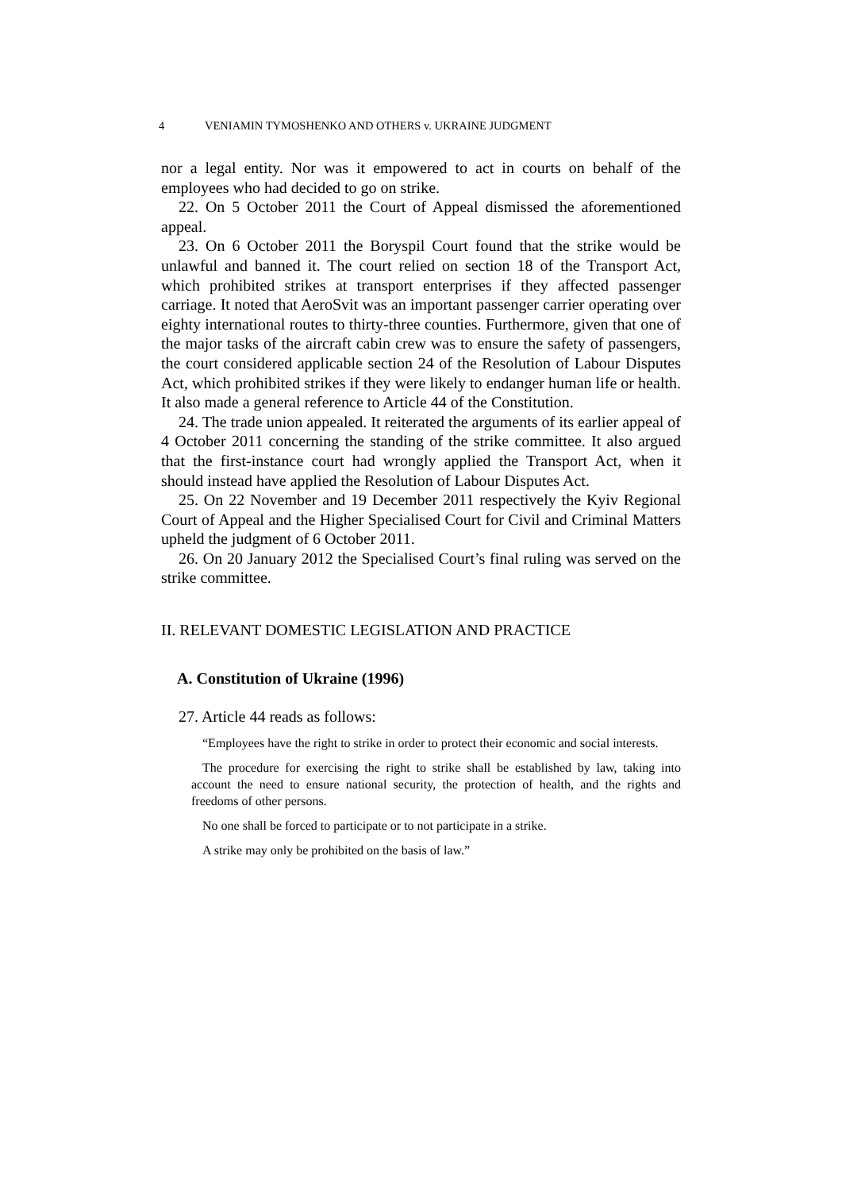4 VENIAMIN TYMOSHENKO AND OTHERS v. UKRAINE JUDGMENT
nor a legal entity. Nor was it empowered to act in courts on behalf of the employees who had decided to go on strike.
22. On 5 October 2011 the Court of Appeal dismissed the aforementioned appeal.
23. On 6 October 2011 the Boryspil Court found that the strike would be unlawful and banned it. The court relied on section 18 of the Transport Act, which prohibited strikes at transport enterprises if they affected passenger carriage. It noted that AeroSvit was an important passenger carrier operating over eighty international routes to thirty-three counties. Furthermore, given that one of the major tasks of the aircraft cabin crew was to ensure the safety of passengers, the court considered applicable section 24 of the Resolution of Labour Disputes Act, which prohibited strikes if they were likely to endanger human life or health. It also made a general reference to Article 44 of the Constitution.
24. The trade union appealed. It reiterated the arguments of its earlier appeal of 4 October 2011 concerning the standing of the strike committee. It also argued that the first-instance court had wrongly applied the Transport Act, when it should instead have applied the Resolution of Labour Disputes Act.
25. On 22 November and 19 December 2011 respectively the Kyiv Regional Court of Appeal and the Higher Specialised Court for Civil and Criminal Matters upheld the judgment of 6 October 2011.
26. On 20 January 2012 the Specialised Court’s final ruling was served on the strike committee.
II. RELEVANT DOMESTIC LEGISLATION AND PRACTICE
A. Constitution of Ukraine (1996)
27. Article 44 reads as follows:
“Employees have the right to strike in order to protect their economic and social interests.
The procedure for exercising the right to strike shall be established by law, taking into account the need to ensure national security, the protection of health, and the rights and freedoms of other persons.
No one shall be forced to participate or to not participate in a strike.
A strike may only be prohibited on the basis of law.”